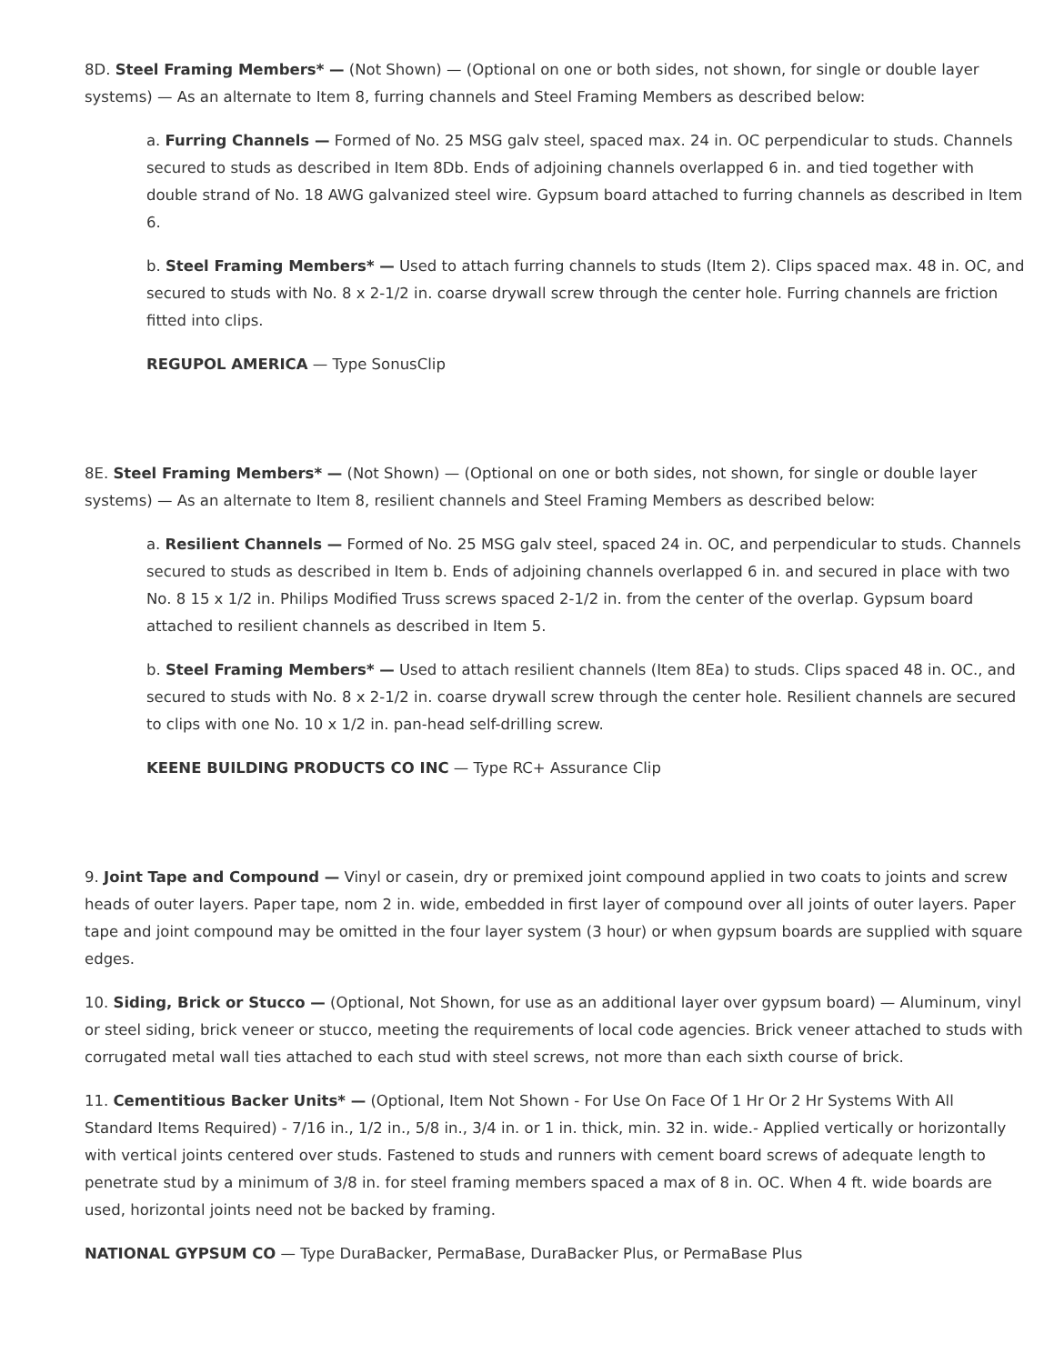8D. Steel Framing Members* — (Not Shown) — (Optional on one or both sides, not shown, for single or double layer systems) — As an alternate to Item 8, furring channels and Steel Framing Members as described below:
a. Furring Channels — Formed of No. 25 MSG galv steel, spaced max. 24 in. OC perpendicular to studs. Channels secured to studs as described in Item 8Db. Ends of adjoining channels overlapped 6 in. and tied together with double strand of No. 18 AWG galvanized steel wire. Gypsum board attached to furring channels as described in Item 6.
b. Steel Framing Members* — Used to attach furring channels to studs (Item 2). Clips spaced max. 48 in. OC, and secured to studs with No. 8 x 2-1/2 in. coarse drywall screw through the center hole. Furring channels are friction fitted into clips.
REGUPOL AMERICA — Type SonusClip
8E. Steel Framing Members* — (Not Shown) — (Optional on one or both sides, not shown, for single or double layer systems) — As an alternate to Item 8, resilient channels and Steel Framing Members as described below:
a. Resilient Channels — Formed of No. 25 MSG galv steel, spaced 24 in. OC, and perpendicular to studs. Channels secured to studs as described in Item b. Ends of adjoining channels overlapped 6 in. and secured in place with two No. 8 15 x 1/2 in. Philips Modified Truss screws spaced 2-1/2 in. from the center of the overlap. Gypsum board attached to resilient channels as described in Item 5.
b. Steel Framing Members* — Used to attach resilient channels (Item 8Ea) to studs. Clips spaced 48 in. OC., and secured to studs with No. 8 x 2-1/2 in. coarse drywall screw through the center hole. Resilient channels are secured to clips with one No. 10 x 1/2 in. pan-head self-drilling screw.
KEENE BUILDING PRODUCTS CO INC — Type RC+ Assurance Clip
9. Joint Tape and Compound — Vinyl or casein, dry or premixed joint compound applied in two coats to joints and screw heads of outer layers. Paper tape, nom 2 in. wide, embedded in first layer of compound over all joints of outer layers. Paper tape and joint compound may be omitted in the four layer system (3 hour) or when gypsum boards are supplied with square edges.
10. Siding, Brick or Stucco — (Optional, Not Shown, for use as an additional layer over gypsum board) — Aluminum, vinyl or steel siding, brick veneer or stucco, meeting the requirements of local code agencies. Brick veneer attached to studs with corrugated metal wall ties attached to each stud with steel screws, not more than each sixth course of brick.
11. Cementitious Backer Units* — (Optional, Item Not Shown - For Use On Face Of 1 Hr Or 2 Hr Systems With All Standard Items Required) - 7/16 in., 1/2 in., 5/8 in., 3/4 in. or 1 in. thick, min. 32 in. wide.- Applied vertically or horizontally with vertical joints centered over studs. Fastened to studs and runners with cement board screws of adequate length to penetrate stud by a minimum of 3/8 in. for steel framing members spaced a max of 8 in. OC. When 4 ft. wide boards are used, horizontal joints need not be backed by framing.
NATIONAL GYPSUM CO — Type DuraBacker, PermaBase, DuraBacker Plus, or PermaBase Plus